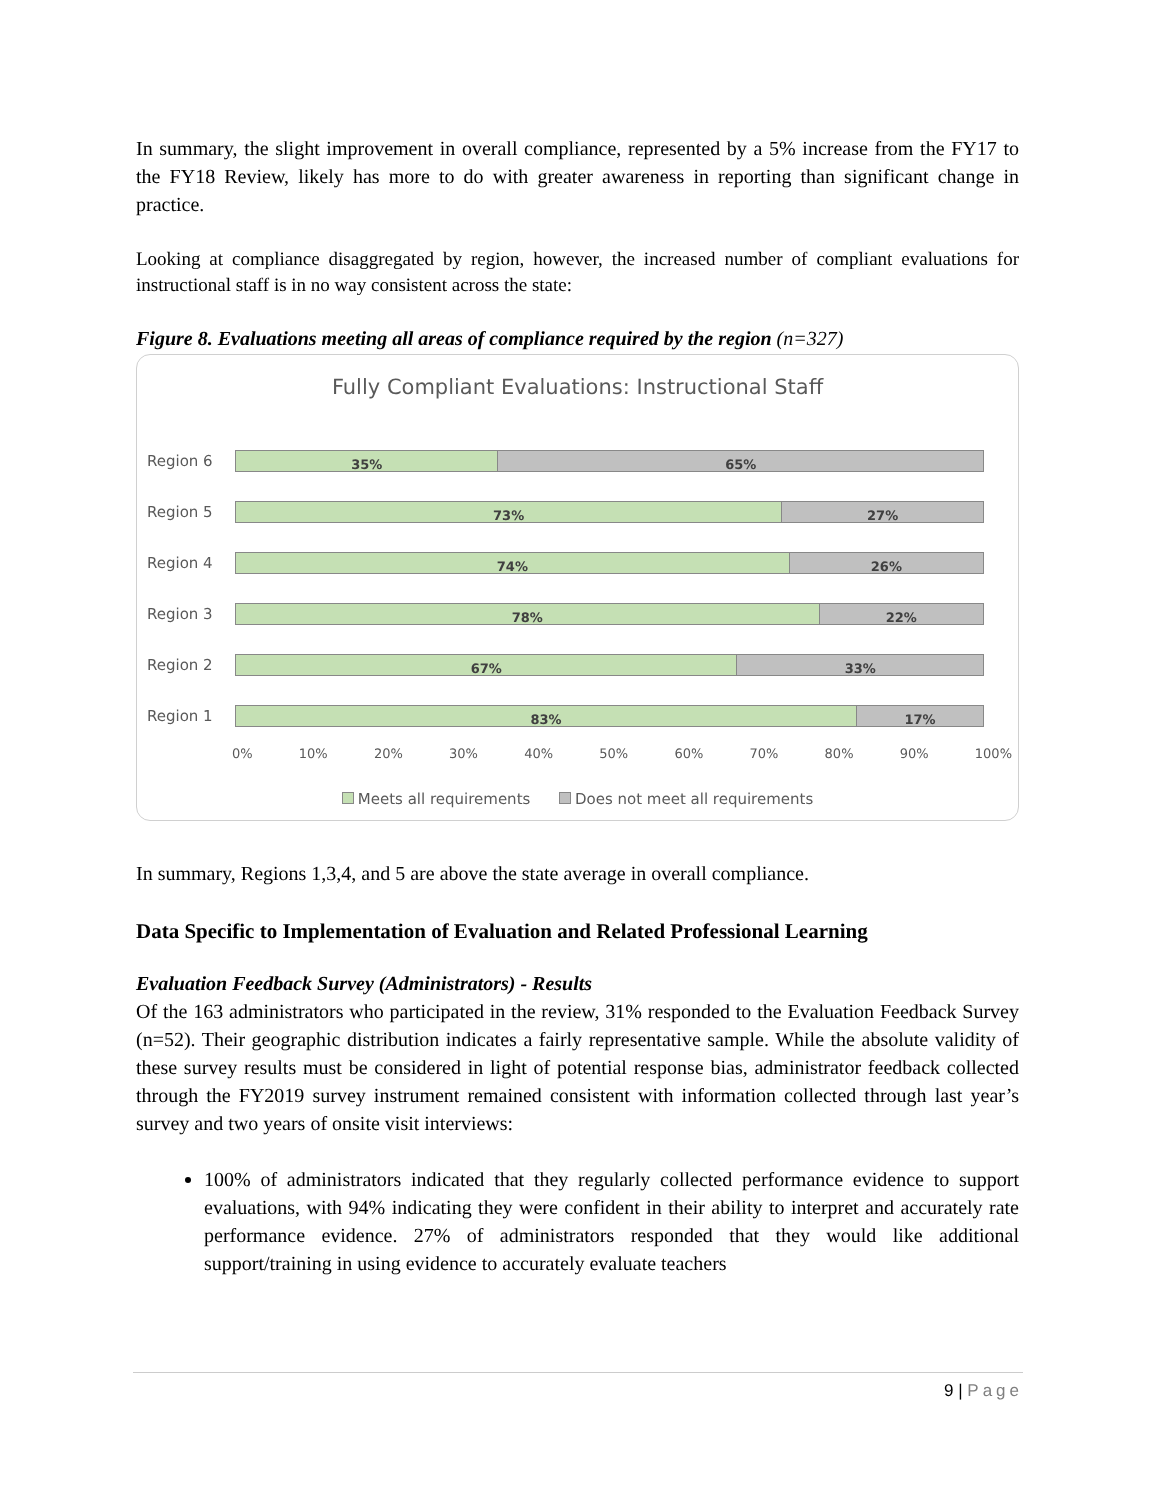In summary, the slight improvement in overall compliance, represented by a 5% increase from the FY17 to the FY18 Review, likely has more to do with greater awareness in reporting than significant change in practice.
Looking at compliance disaggregated by region, however, the increased number of compliant evaluations for instructional staff is in no way consistent across the state:
Figure 8. Evaluations meeting all areas of compliance required by the region (n=327)
Fully Compliant Evaluations: Instructional Staff
Region 6
35% 65%
Region 5
73% 27%
Region 4
74% 26%
Region 3
78% 22%
Region 2
67% 33%
Region 1
83% 17%
0% 10% 20% 30% 40% 50% 60% 70% 80% 90% 100%
Meets all requirements Does not meet all requirements
In summary, Regions 1,3,4, and 5 are above the state average in overall compliance.
Data Specific to Implementation of Evaluation and Related Professional Learning
Evaluation Feedback Survey (Administrators) - Results
Of the 163 administrators who participated in the review, 31% responded to the Evaluation Feedback Survey (n=52). Their geographic distribution indicates a fairly representative sample. While the absolute validity of these survey results must be considered in light of potential response bias, administrator feedback collected through the FY2019 survey instrument remained consistent with information collected through last year’s survey and two years of onsite visit interviews:
100% of administrators indicated that they regularly collected performance evidence to support evaluations, with 94% indicating they were confident in their ability to interpret and accurately rate performance evidence. 27% of administrators responded that they would like additional support/training in using evidence to accurately evaluate teachers
9 | Page